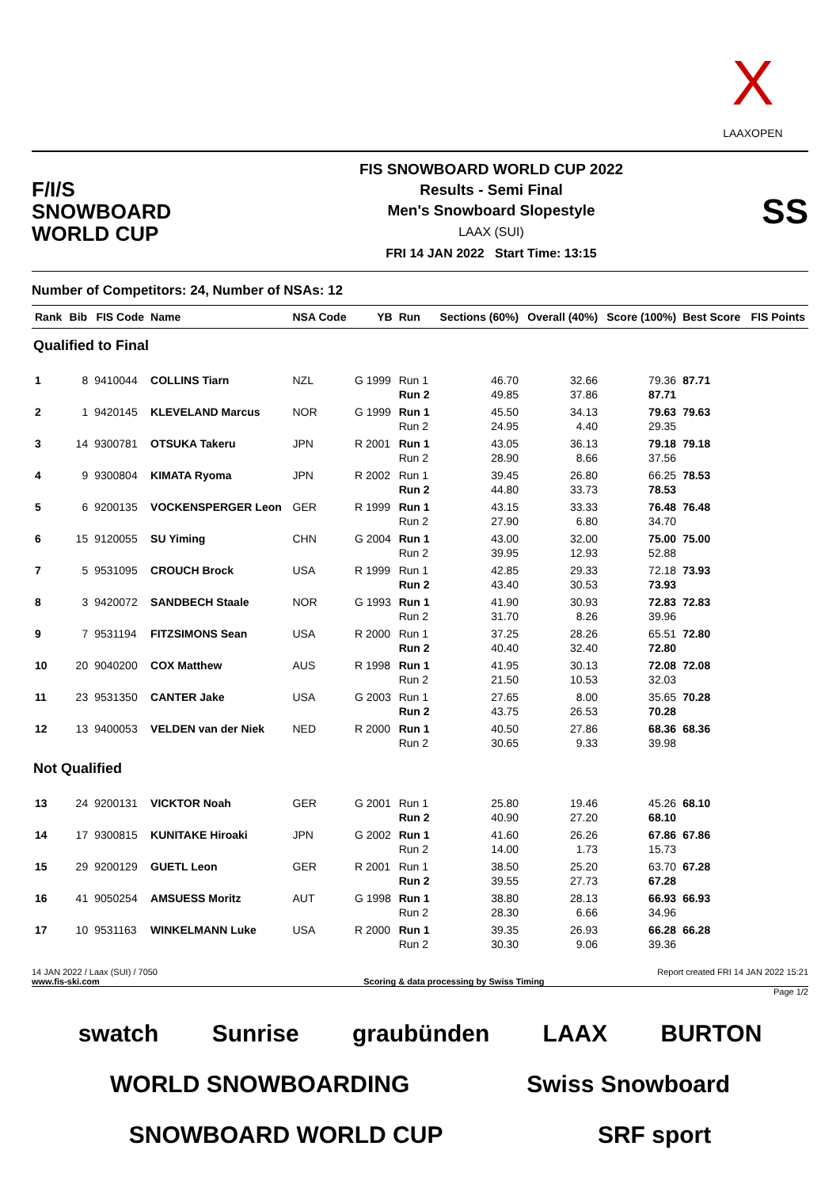X
LAAXOPEN
F/I/S
SNOWBOARD
WORLD CUP
FIS SNOWBOARD WORLD CUP 2022
Results - Semi Final
Men's Snowboard Slopestyle
LAAX (SUI)
FRI 14 JAN 2022 Start Time: 13:15
SS
Number of Competitors: 24, Number of NSAs: 12
| Rank | Bib | FIS Code | Name | NSA Code | YB | Run | Sections (60%) | Overall (40%) | Score (100%) | Best Score | FIS Points |
| --- | --- | --- | --- | --- | --- | --- | --- | --- | --- | --- | --- |
| Qualified to Final | | | | | | | | | | | |
| 1 | 8 | 9410044 | COLLINS Tiarn | NZL | G 1999 | Run 1 Run 2 | 46.70 49.85 | 32.66 37.86 | 79.36 87.71 | 87.71 | |
| 2 | 1 | 9420145 | KLEVELAND Marcus | NOR | G 1999 | Run 1 Run 2 | 45.50 24.95 | 34.13 4.40 | 79.63 29.35 | 79.63 | |
| 3 | 14 | 9300781 | OTSUKA Takeru | JPN | R 2001 | Run 1 Run 2 | 43.05 28.90 | 36.13 8.66 | 79.18 37.56 | 79.18 | |
| 4 | 9 | 9300804 | KIMATA Ryoma | JPN | R 2002 | Run 1 Run 2 | 39.45 44.80 | 26.80 33.73 | 66.25 78.53 | 78.53 | |
| 5 | 6 | 9200135 | VOCKENSPERGER Leon | GER | R 1999 | Run 1 Run 2 | 43.15 27.90 | 33.33 6.80 | 76.48 34.70 | 76.48 | |
| 6 | 15 | 9120055 | SU Yiming | CHN | G 2004 | Run 1 Run 2 | 43.00 39.95 | 32.00 12.93 | 75.00 52.88 | 75.00 | |
| 7 | 5 | 9531095 | CROUCH Brock | USA | R 1999 | Run 1 Run 2 | 42.85 43.40 | 29.33 30.53 | 72.18 73.93 | 73.93 | |
| 8 | 3 | 9420072 | SANDBECH Staale | NOR | G 1993 | Run 1 Run 2 | 41.90 31.70 | 30.93 8.26 | 72.83 39.96 | 72.83 | |
| 9 | 7 | 9531194 | FITZSIMONS Sean | USA | R 2000 | Run 1 Run 2 | 37.25 40.40 | 28.26 32.40 | 65.51 72.80 | 72.80 | |
| 10 | 20 | 9040200 | COX Matthew | AUS | R 1998 | Run 1 Run 2 | 41.95 21.50 | 30.13 10.53 | 72.08 32.03 | 72.08 | |
| 11 | 23 | 9531350 | CANTER Jake | USA | G 2003 | Run 1 Run 2 | 27.65 43.75 | 8.00 26.53 | 35.65 70.28 | 70.28 | |
| 12 | 13 | 9400053 | VELDEN van der Niek | NED | R 2000 | Run 1 Run 2 | 40.50 30.65 | 27.86 9.33 | 68.36 39.98 | 68.36 | |
| Not Qualified | | | | | | | | | | | |
| 13 | 24 | 9200131 | VICKTOR Noah | GER | G 2001 | Run 1 Run 2 | 25.80 40.90 | 19.46 27.20 | 45.26 68.10 | 68.10 | |
| 14 | 17 | 9300815 | KUNITAKE Hiroaki | JPN | G 2002 | Run 1 Run 2 | 41.60 14.00 | 26.26 1.73 | 67.86 15.73 | 67.86 | |
| 15 | 29 | 9200129 | GUETL Leon | GER | R 2001 | Run 1 Run 2 | 38.50 39.55 | 25.20 27.73 | 63.70 67.28 | 67.28 | |
| 16 | 41 | 9050254 | AMSUESS Moritz | AUT | G 1998 | Run 1 Run 2 | 38.80 28.30 | 28.13 6.66 | 66.93 34.96 | 66.93 | |
| 17 | 10 | 9531163 | WINKELMANN Luke | USA | R 2000 | Run 1 Run 2 | 39.35 30.30 | 26.93 9.06 | 66.28 39.36 | 66.28 | |
14 JAN 2022 / Laax (SUI) / 7050 Report created FRI 14 JAN 2022 15:21
www.fis-ski.com Scoring & data processing by Swiss Timing
Page 1/2
swatch Sunrise graubünden LAAX BURTON WORLD SNOWBOARDING Swiss Snowboard SNOWBOARD WORLD CUP SRF sport